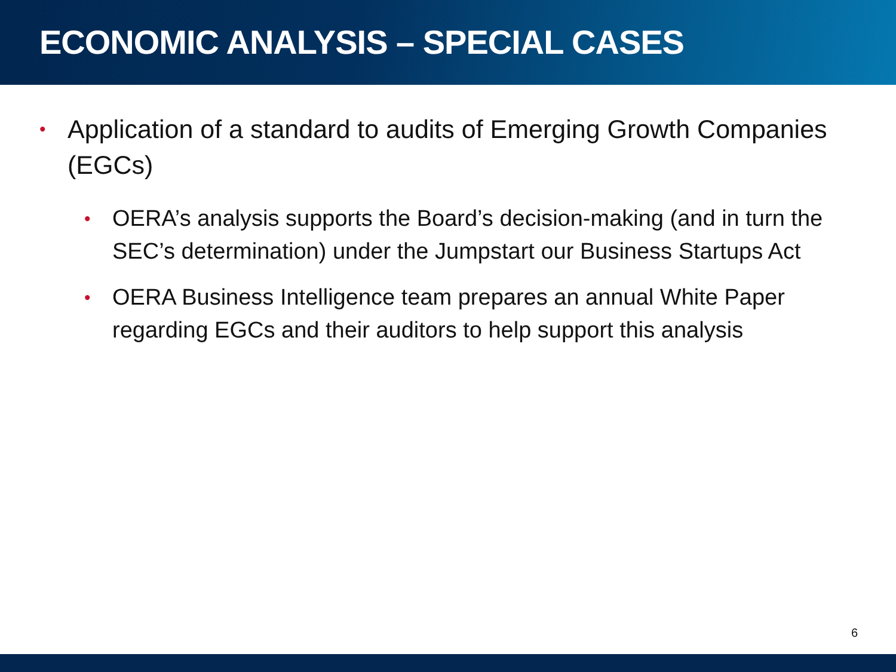ECONOMIC ANALYSIS – SPECIAL CASES
• Application of a standard to audits of Emerging Growth Companies (EGCs)
• OERA’s analysis supports the Board’s decision-making (and in turn the SEC’s determination) under the Jumpstart our Business Startups Act
• OERA Business Intelligence team prepares an annual White Paper regarding EGCs and their auditors to help support this analysis
6